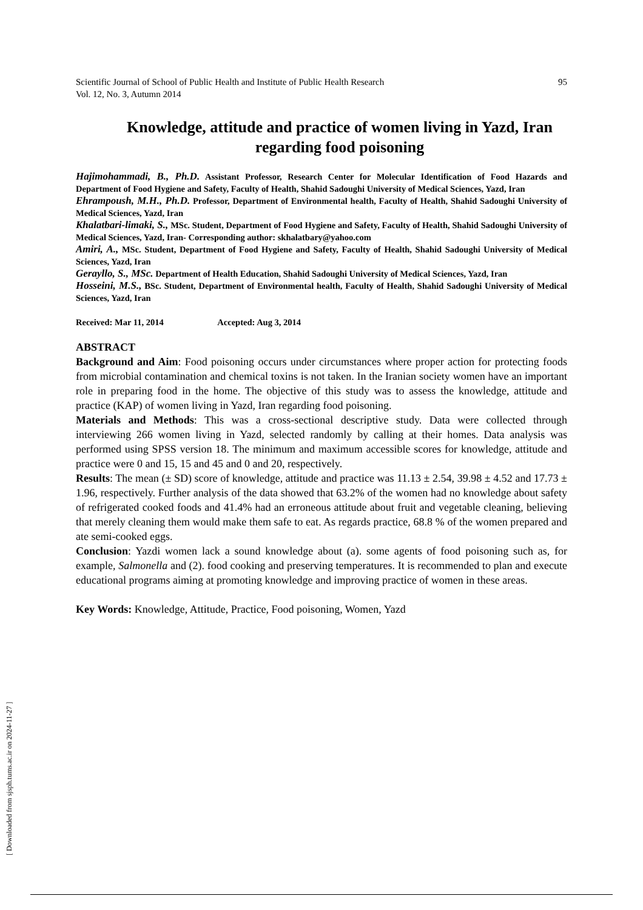[ Downloaded from sjsph.tums.ac.ir on 2024-11-27 ]
Scientific Journal of School of Public Health and Institute of Public Health Research
Vol. 12, No. 3, Autumn 2014 95
Knowledge, attitude and practice of women living in Yazd, Iran regarding food poisoning
Hajimohammadi, B., Ph.D. Assistant Professor, Research Center for Molecular Identification of Food Hazards and Department of Food Hygiene and Safety, Faculty of Health, Shahid Sadoughi University of Medical Sciences, Yazd, Iran
Ehrampoush, M.H., Ph.D. Professor, Department of Environmental health, Faculty of Health, Shahid Sadoughi University of Medical Sciences, Yazd, Iran
Khalatbari-limaki, S., MSc. Student, Department of Food Hygiene and Safety, Faculty of Health, Shahid Sadoughi University of Medical Sciences, Yazd, Iran- Corresponding author: skhalatbary@yahoo.com
Amiri, A., MSc. Student, Department of Food Hygiene and Safety, Faculty of Health, Shahid Sadoughi University of Medical Sciences, Yazd, Iran
Gerayllo, S., MSc. Department of Health Education, Shahid Sadoughi University of Medical Sciences, Yazd, Iran
Hosseini, M.S., BSc. Student, Department of Environmental health, Faculty of Health, Shahid Sadoughi University of Medical Sciences, Yazd, Iran
Received: Mar 11, 2014 Accepted: Aug 3, 2014
ABSTRACT
Background and Aim: Food poisoning occurs under circumstances where proper action for protecting foods from microbial contamination and chemical toxins is not taken. In the Iranian society women have an important role in preparing food in the home. The objective of this study was to assess the knowledge, attitude and practice (KAP) of women living in Yazd, Iran regarding food poisoning.
Materials and Methods: This was a cross-sectional descriptive study. Data were collected through interviewing 266 women living in Yazd, selected randomly by calling at their homes. Data analysis was performed using SPSS version 18. The minimum and maximum accessible scores for knowledge, attitude and practice were 0 and 15, 15 and 45 and 0 and 20, respectively.
Results: The mean (± SD) score of knowledge, attitude and practice was 11.13 ± 2.54, 39.98 ± 4.52 and 17.73 ± 1.96, respectively. Further analysis of the data showed that 63.2% of the women had no knowledge about safety of refrigerated cooked foods and 41.4% had an erroneous attitude about fruit and vegetable cleaning, believing that merely cleaning them would make them safe to eat. As regards practice, 68.8 % of the women prepared and ate semi-cooked eggs.
Conclusion: Yazdi women lack a sound knowledge about (a). some agents of food poisoning such as, for example, Salmonella and (2). food cooking and preserving temperatures. It is recommended to plan and execute educational programs aiming at promoting knowledge and improving practice of women in these areas.
Key Words: Knowledge, Attitude, Practice, Food poisoning, Women, Yazd